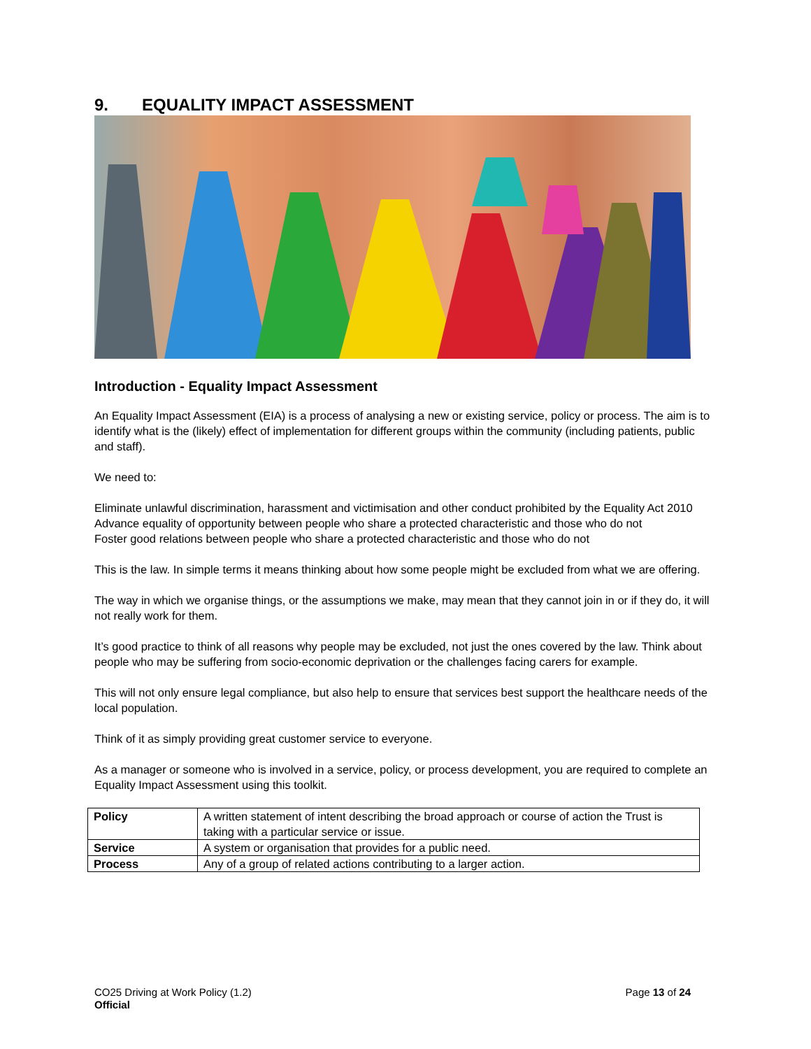9. EQUALITY IMPACT ASSESSMENT
Introduction - Equality Impact Assessment
An Equality Impact Assessment (EIA) is a process of analysing a new or existing service, policy or process. The aim is to identify what is the (likely) effect of implementation for different groups within the community (including patients, public and staff).
We need to:
Eliminate unlawful discrimination, harassment and victimisation and other conduct prohibited by the Equality Act 2010
Advance equality of opportunity between people who share a protected characteristic and those who do not
Foster good relations between people who share a protected characteristic and those who do not
This is the law. In simple terms it means thinking about how some people might be excluded from what we are offering.
The way in which we organise things, or the assumptions we make, may mean that they cannot join in or if they do, it will not really work for them.
It’s good practice to think of all reasons why people may be excluded, not just the ones covered by the law. Think about people who may be suffering from socio-economic deprivation or the challenges facing carers for example.
This will not only ensure legal compliance, but also help to ensure that services best support the healthcare needs of the local population.
Think of it as simply providing great customer service to everyone.
As a manager or someone who is involved in a service, policy, or process development, you are required to complete an Equality Impact Assessment using this toolkit.
| Policy | A written statement of intent describing the broad approach or course of action the Trust is taking with a particular service or issue. |
| Service | A system or organisation that provides for a public need. |
| Process | Any of a group of related actions contributing to a larger action. |
Page 13 of 24 CO25 Driving at Work Policy (1.2)
Official